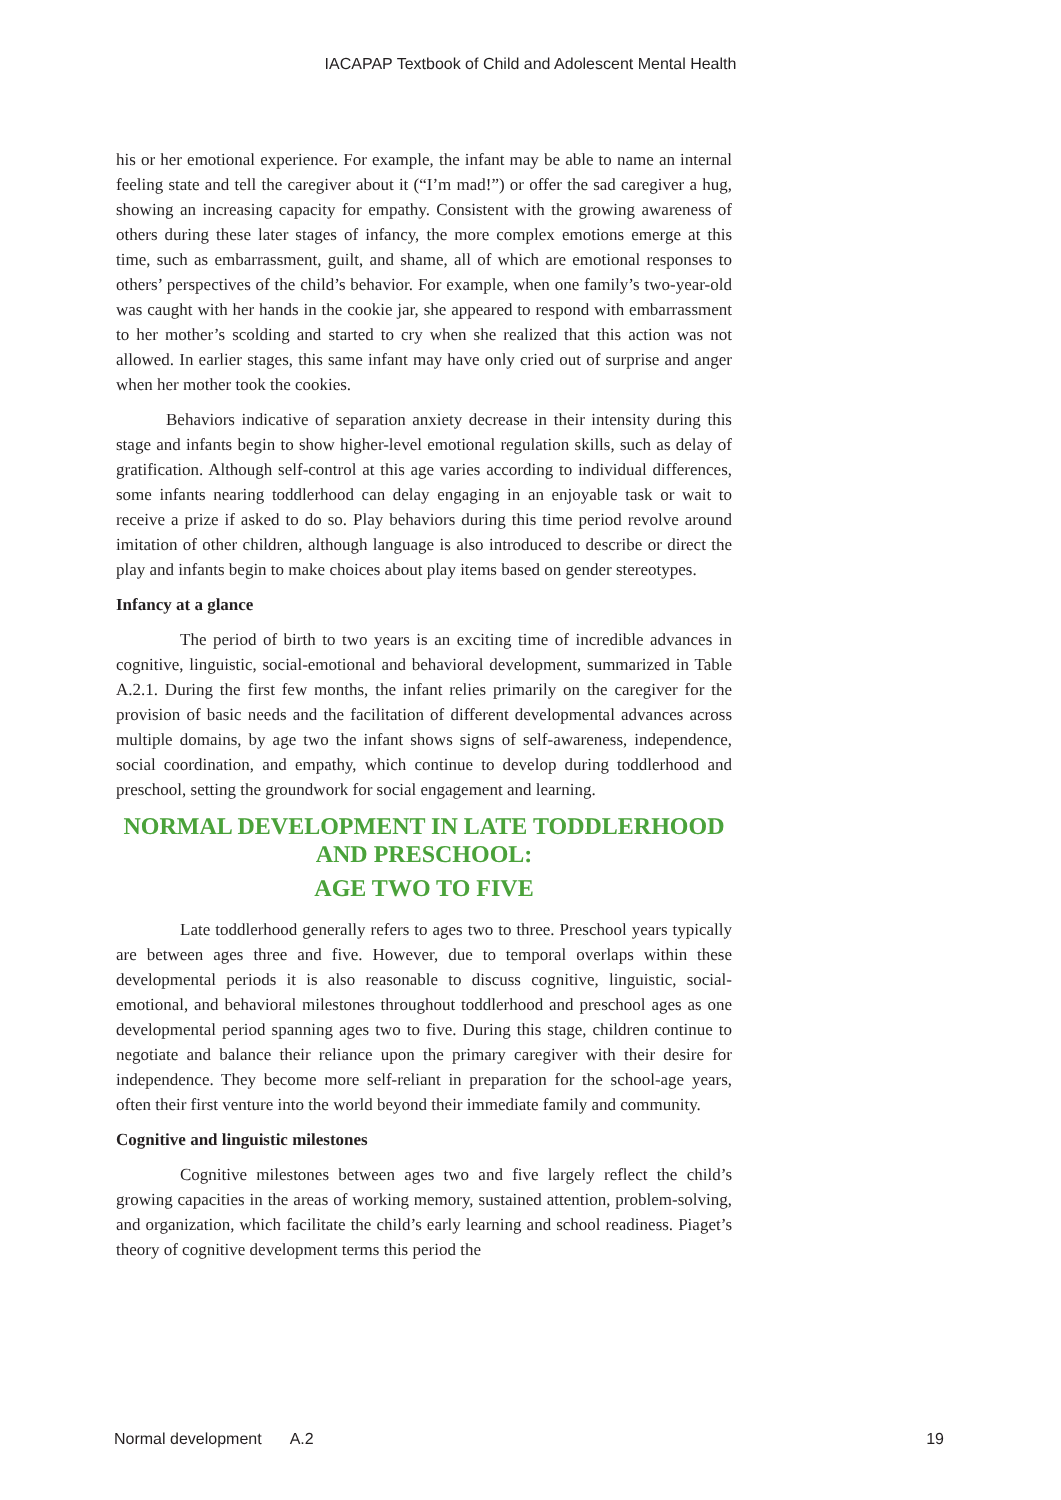IACAPAP Textbook of Child and Adolescent Mental Health
his or her emotional experience. For example, the infant may be able to name an internal feeling state and tell the caregiver about it (“I’m mad!”) or offer the sad caregiver a hug, showing an increasing capacity for empathy. Consistent with the growing awareness of others during these later stages of infancy, the more complex emotions emerge at this time, such as embarrassment, guilt, and shame, all of which are emotional responses to others’ perspectives of the child’s behavior. For example, when one family’s two-year-old was caught with her hands in the cookie jar, she appeared to respond with embarrassment to her mother’s scolding and started to cry when she realized that this action was not allowed. In earlier stages, this same infant may have only cried out of surprise and anger when her mother took the cookies.
Behaviors indicative of separation anxiety decrease in their intensity during this stage and infants begin to show higher-level emotional regulation skills, such as delay of gratification. Although self-control at this age varies according to individual differences, some infants nearing toddlerhood can delay engaging in an enjoyable task or wait to receive a prize if asked to do so. Play behaviors during this time period revolve around imitation of other children, although language is also introduced to describe or direct the play and infants begin to make choices about play items based on gender stereotypes.
Infancy at a glance
The period of birth to two years is an exciting time of incredible advances in cognitive, linguistic, social-emotional and behavioral development, summarized in Table A.2.1. During the first few months, the infant relies primarily on the caregiver for the provision of basic needs and the facilitation of different developmental advances across multiple domains, by age two the infant shows signs of self-awareness, independence, social coordination, and empathy, which continue to develop during toddlerhood and preschool, setting the groundwork for social engagement and learning.
NORMAL DEVELOPMENT IN LATE TODDLERHOOD AND PRESCHOOL:
AGE TWO TO FIVE
Late toddlerhood generally refers to ages two to three. Preschool years typically are between ages three and five. However, due to temporal overlaps within these developmental periods it is also reasonable to discuss cognitive, linguistic, social-emotional, and behavioral milestones throughout toddlerhood and preschool ages as one developmental period spanning ages two to five. During this stage, children continue to negotiate and balance their reliance upon the primary caregiver with their desire for independence. They become more self-reliant in preparation for the school-age years, often their first venture into the world beyond their immediate family and community.
Cognitive and linguistic milestones
Cognitive milestones between ages two and five largely reflect the child’s growing capacities in the areas of working memory, sustained attention, problem-solving, and organization, which facilitate the child’s early learning and school readiness. Piaget’s theory of cognitive development terms this period the
Normal development A.2 19